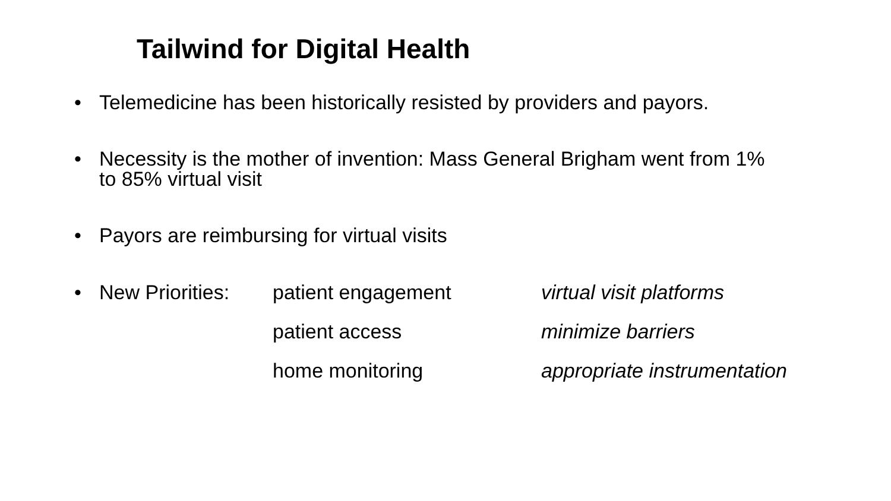Tailwind for Digital Health
• Telemedicine has been historically resisted by providers and payors.
• Necessity is the mother of invention: Mass General Brigham went from 1%
to 85% virtual visit
• Payors are reimbursing for virtual visits
• New Priorities: patient engagement virtual visit platforms patient access minimize barriers home monitoring appropriate instrumentation